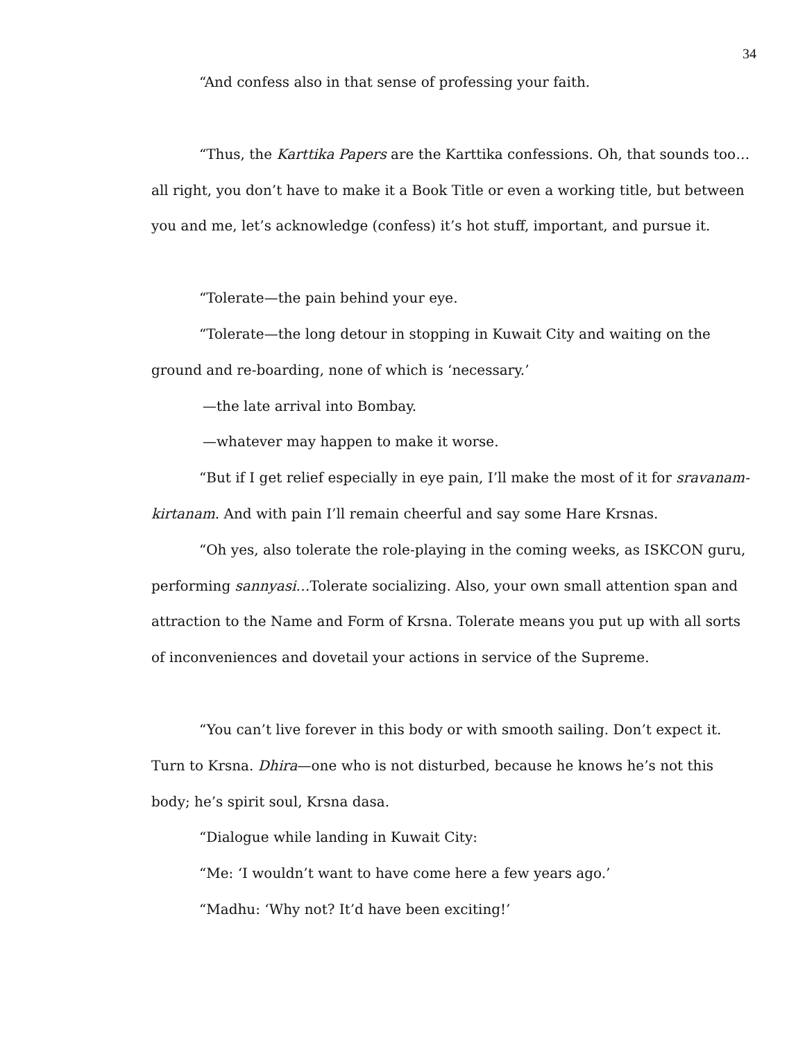34
“And confess also in that sense of professing your faith.
“Thus, the Karttika Papers are the Karttika confessions. Oh, that sounds too…all right, you don’t have to make it a Book Title or even a working title, but between you and me, let’s acknowledge (confess) it’s hot stuff, important, and pursue it.
“Tolerate—the pain behind your eye.
“Tolerate—the long detour in stopping in Kuwait City and waiting on the ground and re-boarding, none of which is ‘necessary.’
—the late arrival into Bombay.
—whatever may happen to make it worse.
“But if I get relief especially in eye pain, I’ll make the most of it for sravanam-kirtanam. And with pain I’ll remain cheerful and say some Hare Krsnas.
“Oh yes, also tolerate the role-playing in the coming weeks, as ISKCON guru, performing sannyasi…Tolerate socializing. Also, your own small attention span and attraction to the Name and Form of Krsna. Tolerate means you put up with all sorts of inconveniences and dovetail your actions in service of the Supreme.
“You can’t live forever in this body or with smooth sailing. Don’t expect it. Turn to Krsna. Dhira—one who is not disturbed, because he knows he’s not this body; he’s spirit soul, Krsna dasa.
“Dialogue while landing in Kuwait City:
“Me: ‘I wouldn’t want to have come here a few years ago.’
“Madhu: ‘Why not? It’d have been exciting!’